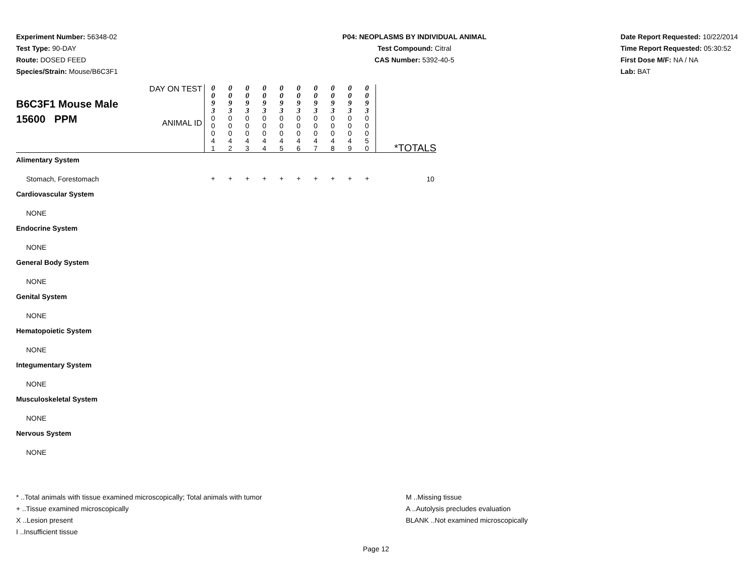Experiment Number: 56348-02
Test Type: 90-DAY
Route: DOSED FEED
Species/Strain: Mouse/B6C3F1
P04: NEOPLASMS BY INDIVIDUAL ANIMAL
Test Compound: Citral
CAS Number: 5392-40-5
Date Report Requested: 10/22/2014
Time Report Requested: 05:30:52
First Dose M/F: NA / NA
Lab: BAT
| B6C3F1 Mouse Male 15600 PPM | DAY ON TEST | 0 0 9 3 | 0 0 9 3 | 0 0 9 3 | 0 0 9 3 | 0 0 9 3 | 0 0 9 3 | 0 0 9 3 | 0 0 9 3 | 0 0 9 3 | 0 0 9 3 | |
| | ANIMAL ID | 0 0 0 4 1 | 0 0 0 4 2 | 0 0 0 4 3 | 0 0 0 4 4 | 0 0 0 4 5 | 0 0 0 4 6 | 0 0 0 4 7 | 0 0 0 4 8 | 0 0 0 4 9 | 0 0 0 5 0 | |
| Alimentary System | | | | | | | | | | | | *TOTALS |
| Stomach, Forestomach | | + | + | + | + | + | + | + | + | + | + | 10 |
| Cardiovascular System | | | | | | | | | | | | |
| NONE | | | | | | | | | | | | |
| Endocrine System | | | | | | | | | | | | |
| NONE | | | | | | | | | | | | |
| General Body System | | | | | | | | | | | | |
| NONE | | | | | | | | | | | | |
| Genital System | | | | | | | | | | | | |
| NONE | | | | | | | | | | | | |
| Hematopoietic System | | | | | | | | | | | | |
| NONE | | | | | | | | | | | | |
| Integumentary System | | | | | | | | | | | | |
| NONE | | | | | | | | | | | | |
| Musculoskeletal System | | | | | | | | | | | | |
| NONE | | | | | | | | | | | | |
| Nervous System | | | | | | | | | | | | |
| NONE | | | | | | | | | | | | |
* ..Total animals with tissue examined microscopically; Total animals with tumor
+ ..Tissue examined microscopically
X ..Lesion present
I ..Insufficient tissue
M ..Missing tissue
A ..Autolysis precludes evaluation
BLANK ..Not examined microscopically
Page 12